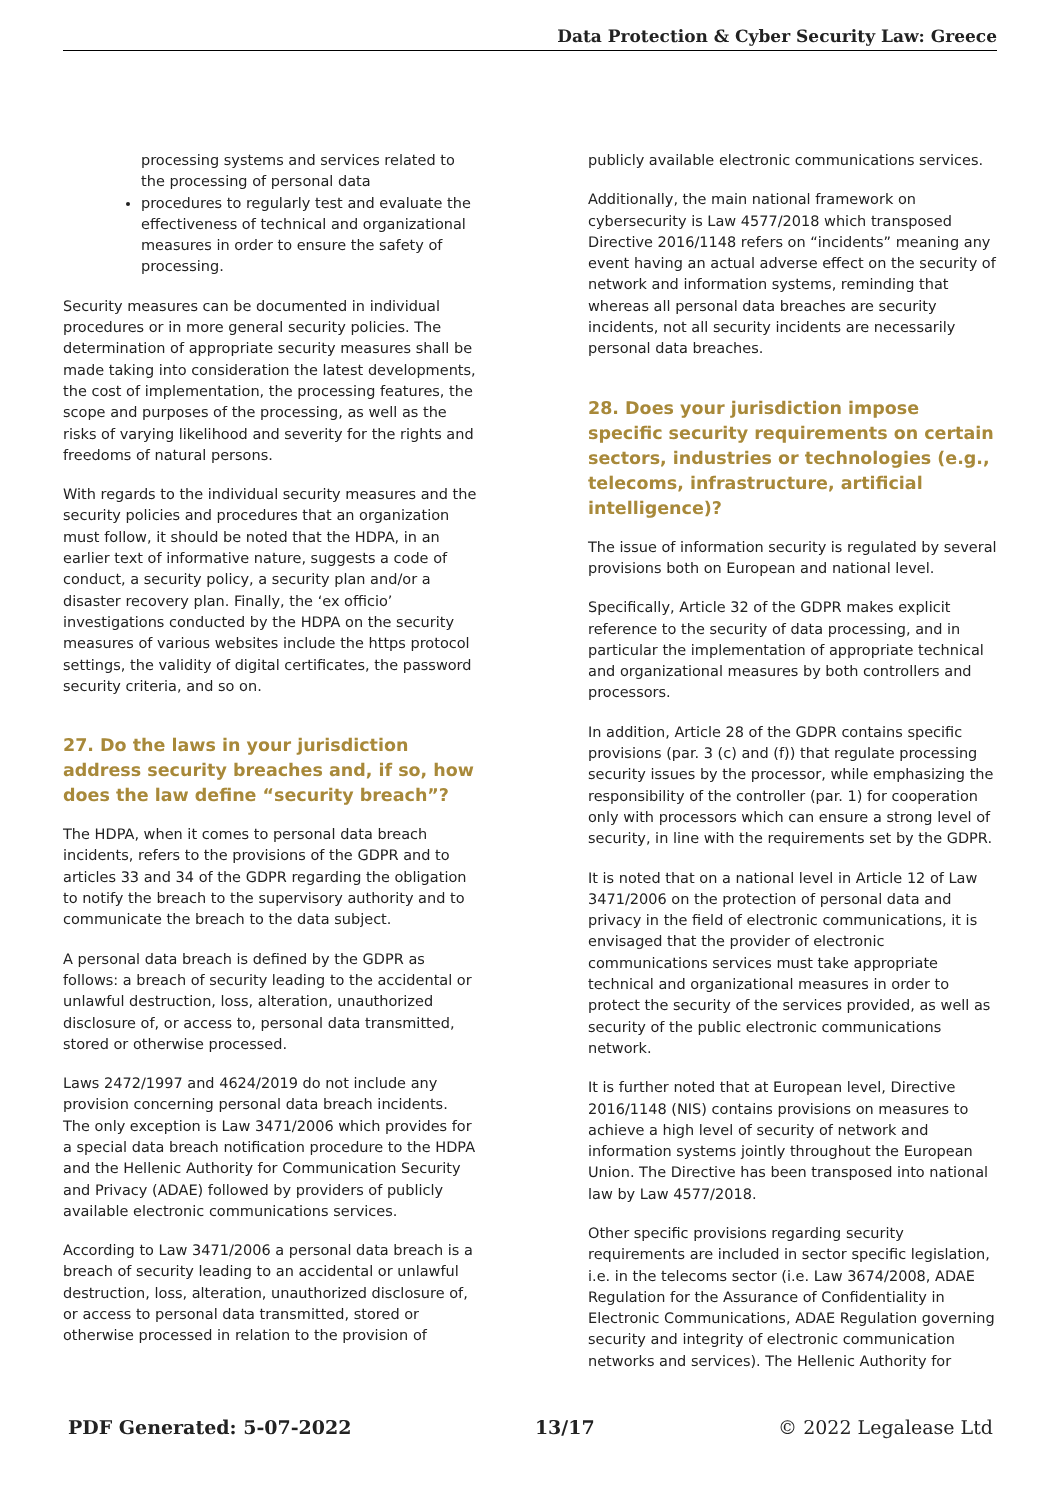Data Protection & Cyber Security Law: Greece
processing systems and services related to the processing of personal data
procedures to regularly test and evaluate the effectiveness of technical and organizational measures in order to ensure the safety of processing.
Security measures can be documented in individual procedures or in more general security policies. The determination of appropriate security measures shall be made taking into consideration the latest developments, the cost of implementation, the processing features, the scope and purposes of the processing, as well as the risks of varying likelihood and severity for the rights and freedoms of natural persons.
With regards to the individual security measures and the security policies and procedures that an organization must follow, it should be noted that the HDPA, in an earlier text of informative nature, suggests a code of conduct, a security policy, a security plan and/or a disaster recovery plan. Finally, the ‘ex officio’ investigations conducted by the HDPA on the security measures of various websites include the https protocol settings, the validity of digital certificates, the password security criteria, and so on.
27. Do the laws in your jurisdiction address security breaches and, if so, how does the law define “security breach”?
The HDPA, when it comes to personal data breach incidents, refers to the provisions of the GDPR and to articles 33 and 34 of the GDPR regarding the obligation to notify the breach to the supervisory authority and to communicate the breach to the data subject.
A personal data breach is defined by the GDPR as follows: a breach of security leading to the accidental or unlawful destruction, loss, alteration, unauthorized disclosure of, or access to, personal data transmitted, stored or otherwise processed.
Laws 2472/1997 and 4624/2019 do not include any provision concerning personal data breach incidents. The only exception is Law 3471/2006 which provides for a special data breach notification procedure to the HDPA and the Hellenic Authority for Communication Security and Privacy (ADAE) followed by providers of publicly available electronic communications services.
According to Law 3471/2006 a personal data breach is a breach of security leading to an accidental or unlawful destruction, loss, alteration, unauthorized disclosure of, or access to personal data transmitted, stored or otherwise processed in relation to the provision of
publicly available electronic communications services.
Additionally, the main national framework on cybersecurity is Law 4577/2018 which transposed Directive 2016/1148 refers on “incidents” meaning any event having an actual adverse effect on the security of network and information systems, reminding that whereas all personal data breaches are security incidents, not all security incidents are necessarily personal data breaches.
28. Does your jurisdiction impose specific security requirements on certain sectors, industries or technologies (e.g., telecoms, infrastructure, artificial intelligence)?
The issue of information security is regulated by several provisions both on European and national level.
Specifically, Article 32 of the GDPR makes explicit reference to the security of data processing, and in particular the implementation of appropriate technical and organizational measures by both controllers and processors.
In addition, Article 28 of the GDPR contains specific provisions (par. 3 (c) and (f)) that regulate processing security issues by the processor, while emphasizing the responsibility of the controller (par. 1) for cooperation only with processors which can ensure a strong level of security, in line with the requirements set by the GDPR.
It is noted that on a national level in Article 12 of Law 3471/2006 on the protection of personal data and privacy in the field of electronic communications, it is envisaged that the provider of electronic communications services must take appropriate technical and organizational measures in order to protect the security of the services provided, as well as security of the public electronic communications network.
It is further noted that at European level, Directive 2016/1148 (NIS) contains provisions on measures to achieve a high level of security of network and information systems jointly throughout the European Union. The Directive has been transposed into national law by Law 4577/2018.
Other specific provisions regarding security requirements are included in sector specific legislation, i.e. in the telecoms sector (i.e. Law 3674/2008, ADAE Regulation for the Assurance of Confidentiality in Electronic Communications, ADAE Regulation governing security and integrity of electronic communication networks and services). The Hellenic Authority for
PDF Generated: 5-07-2022 13/17 © 2022 Legalease Ltd